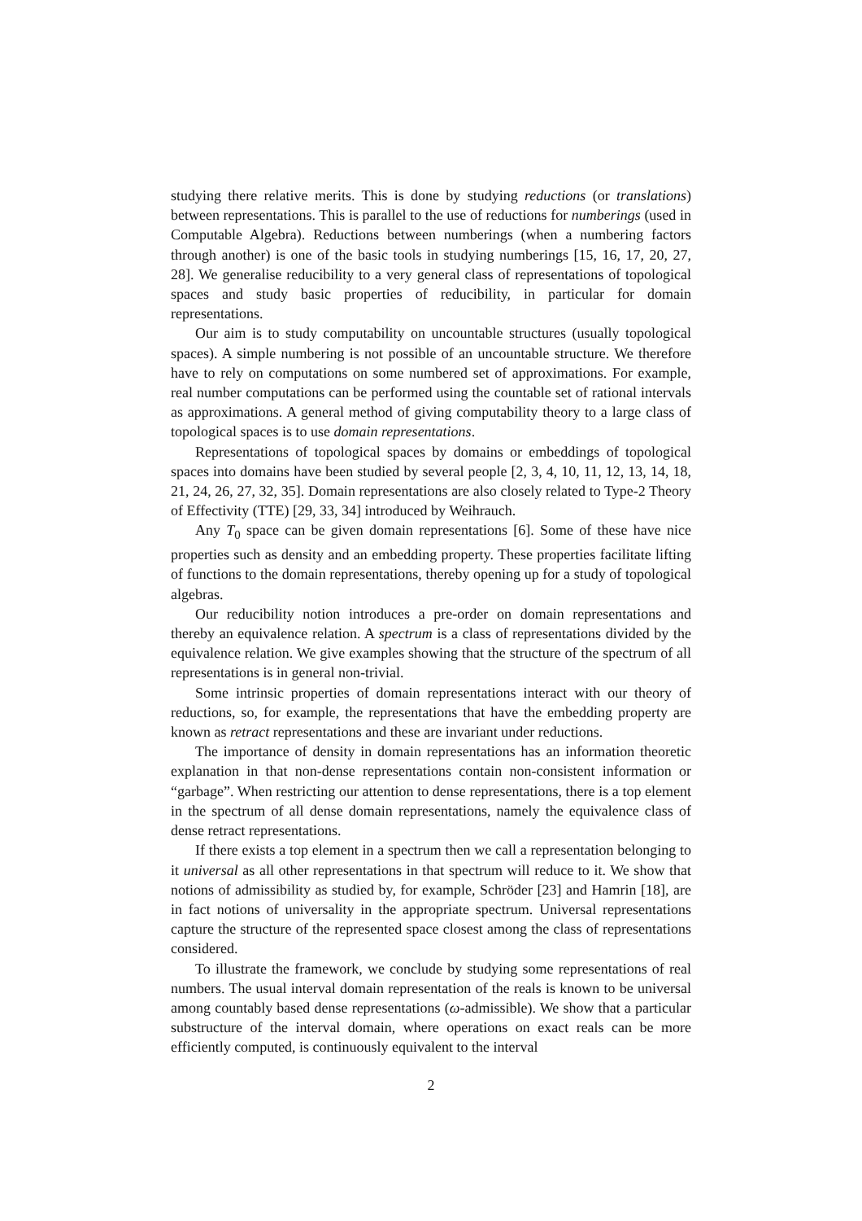studying there relative merits. This is done by studying reductions (or translations) between representations. This is parallel to the use of reductions for numberings (used in Computable Algebra). Reductions between numberings (when a numbering factors through another) is one of the basic tools in studying numberings [15, 16, 17, 20, 27, 28]. We generalise reducibility to a very general class of representations of topological spaces and study basic properties of reducibility, in particular for domain representations.
Our aim is to study computability on uncountable structures (usually topological spaces). A simple numbering is not possible of an uncountable structure. We therefore have to rely on computations on some numbered set of approximations. For example, real number computations can be performed using the countable set of rational intervals as approximations. A general method of giving computability theory to a large class of topological spaces is to use domain representations.
Representations of topological spaces by domains or embeddings of topological spaces into domains have been studied by several people [2, 3, 4, 10, 11, 12, 13, 14, 18, 21, 24, 26, 27, 32, 35]. Domain representations are also closely related to Type-2 Theory of Effectivity (TTE) [29, 33, 34] introduced by Weihrauch.
Any T<sub>0</sub> space can be given domain representations [6]. Some of these have nice properties such as density and an embedding property. These properties facilitate lifting of functions to the domain representations, thereby opening up for a study of topological algebras.
Our reducibility notion introduces a pre-order on domain representations and thereby an equivalence relation. A spectrum is a class of representations divided by the equivalence relation. We give examples showing that the structure of the spectrum of all representations is in general non-trivial.
Some intrinsic properties of domain representations interact with our theory of reductions, so, for example, the representations that have the embedding property are known as retract representations and these are invariant under reductions.
The importance of density in domain representations has an information theoretic explanation in that non-dense representations contain non-consistent information or “garbage”. When restricting our attention to dense representations, there is a top element in the spectrum of all dense domain representations, namely the equivalence class of dense retract representations.
If there exists a top element in a spectrum then we call a representation belonging to it universal as all other representations in that spectrum will reduce to it. We show that notions of admissibility as studied by, for example, Schröder [23] and Hamrin [18], are in fact notions of universality in the appropriate spectrum. Universal representations capture the structure of the represented space closest among the class of representations considered.
To illustrate the framework, we conclude by studying some representations of real numbers. The usual interval domain representation of the reals is known to be universal among countably based dense representations (ω-admissible). We show that a particular substructure of the interval domain, where operations on exact reals can be more efficiently computed, is continuously equivalent to the interval
2